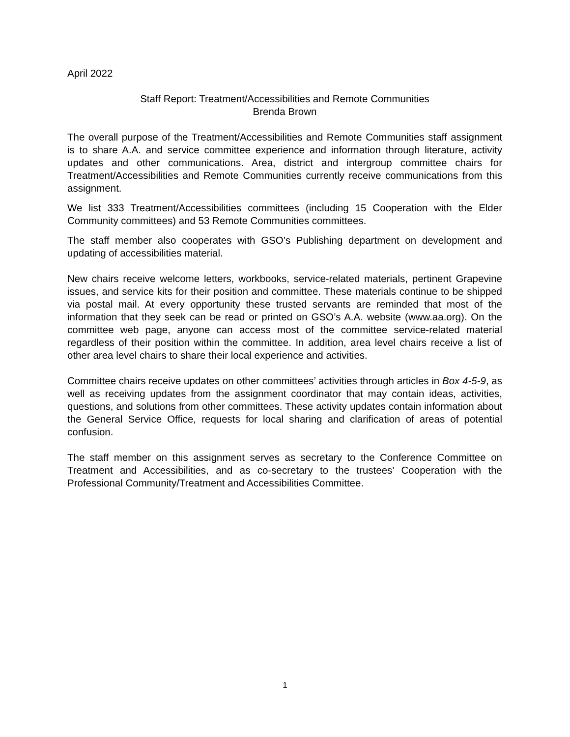April 2022
Staff Report: Treatment/Accessibilities and Remote Communities
Brenda Brown
The overall purpose of the Treatment/Accessibilities and Remote Communities staff assignment is to share A.A. and service committee experience and information through literature, activity updates and other communications. Area, district and intergroup committee chairs for Treatment/Accessibilities and Remote Communities currently receive communications from this assignment.
We list 333 Treatment/Accessibilities committees (including 15 Cooperation with the Elder Community committees) and 53 Remote Communities committees.
The staff member also cooperates with GSO’s Publishing department on development and updating of accessibilities material.
New chairs receive welcome letters, workbooks, service-related materials, pertinent Grapevine issues, and service kits for their position and committee. These materials continue to be shipped via postal mail. At every opportunity these trusted servants are reminded that most of the information that they seek can be read or printed on GSO’s A.A. website (www.aa.org). On the committee web page, anyone can access most of the committee service-related material regardless of their position within the committee. In addition, area level chairs receive a list of other area level chairs to share their local experience and activities.
Committee chairs receive updates on other committees’ activities through articles in Box 4-5-9, as well as receiving updates from the assignment coordinator that may contain ideas, activities, questions, and solutions from other committees. These activity updates contain information about the General Service Office, requests for local sharing and clarification of areas of potential confusion.
The staff member on this assignment serves as secretary to the Conference Committee on Treatment and Accessibilities, and as co-secretary to the trustees’ Cooperation with the Professional Community/Treatment and Accessibilities Committee.
1